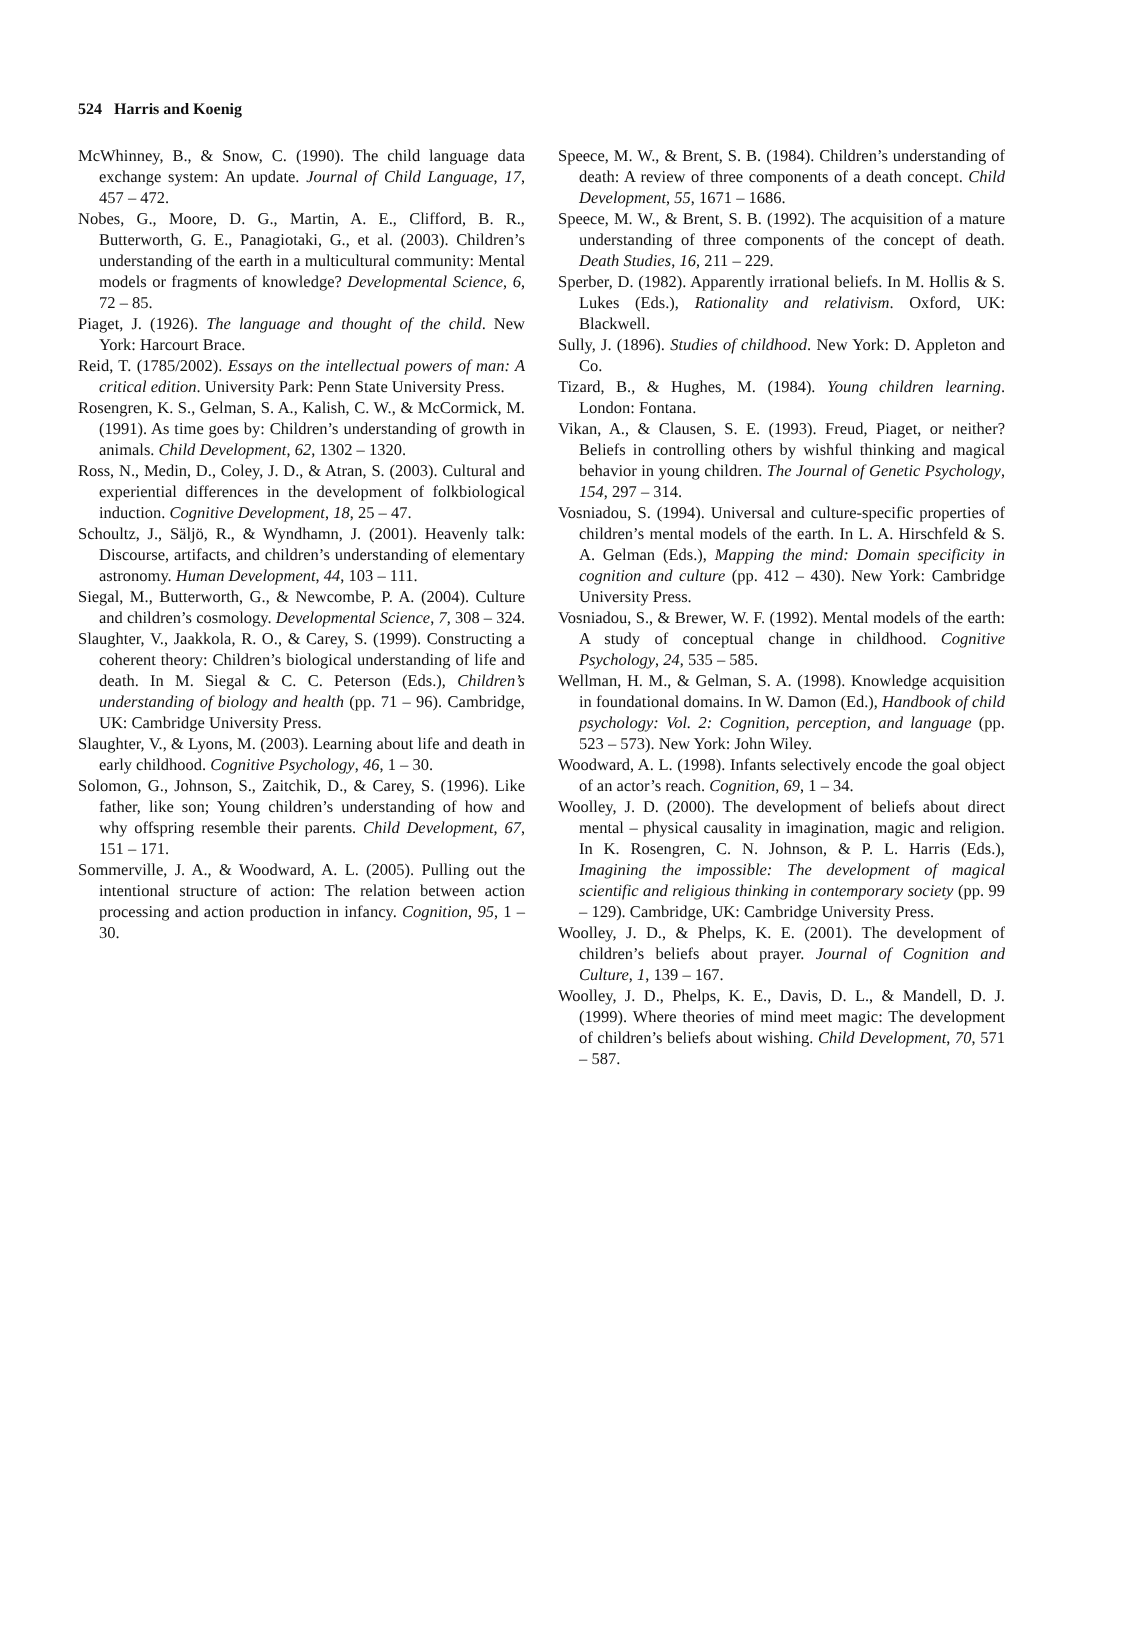524 Harris and Koenig
McWhinney, B., & Snow, C. (1990). The child language data exchange system: An update. Journal of Child Language, 17, 457 – 472.
Nobes, G., Moore, D. G., Martin, A. E., Clifford, B. R., Butterworth, G. E., Panagiotaki, G., et al. (2003). Children’s understanding of the earth in a multicultural community: Mental models or fragments of knowledge? Developmental Science, 6, 72 – 85.
Piaget, J. (1926). The language and thought of the child. New York: Harcourt Brace.
Reid, T. (1785/2002). Essays on the intellectual powers of man: A critical edition. University Park: Penn State University Press.
Rosengren, K. S., Gelman, S. A., Kalish, C. W., & McCormick, M. (1991). As time goes by: Children’s understanding of growth in animals. Child Development, 62, 1302 – 1320.
Ross, N., Medin, D., Coley, J. D., & Atran, S. (2003). Cultural and experiential differences in the development of folkbiological induction. Cognitive Development, 18, 25 – 47.
Schoultz, J., Säljö, R., & Wyndhamn, J. (2001). Heavenly talk: Discourse, artifacts, and children’s understanding of elementary astronomy. Human Development, 44, 103 – 111.
Siegal, M., Butterworth, G., & Newcombe, P. A. (2004). Culture and children’s cosmology. Developmental Science, 7, 308 – 324.
Slaughter, V., Jaakkola, R. O., & Carey, S. (1999). Constructing a coherent theory: Children’s biological understanding of life and death. In M. Siegal & C. C. Peterson (Eds.), Children’s understanding of biology and health (pp. 71 – 96). Cambridge, UK: Cambridge University Press.
Slaughter, V., & Lyons, M. (2003). Learning about life and death in early childhood. Cognitive Psychology, 46, 1 – 30.
Solomon, G., Johnson, S., Zaitchik, D., & Carey, S. (1996). Like father, like son; Young children’s understanding of how and why offspring resemble their parents. Child Development, 67, 151 – 171.
Sommerville, J. A., & Woodward, A. L. (2005). Pulling out the intentional structure of action: The relation between action processing and action production in infancy. Cognition, 95, 1 – 30.
Speece, M. W., & Brent, S. B. (1984). Children’s understanding of death: A review of three components of a death concept. Child Development, 55, 1671 – 1686.
Speece, M. W., & Brent, S. B. (1992). The acquisition of a mature understanding of three components of the concept of death. Death Studies, 16, 211 – 229.
Sperber, D. (1982). Apparently irrational beliefs. In M. Hollis & S. Lukes (Eds.), Rationality and relativism. Oxford, UK: Blackwell.
Sully, J. (1896). Studies of childhood. New York: D. Appleton and Co.
Tizard, B., & Hughes, M. (1984). Young children learning. London: Fontana.
Vikan, A., & Clausen, S. E. (1993). Freud, Piaget, or neither? Beliefs in controlling others by wishful thinking and magical behavior in young children. The Journal of Genetic Psychology, 154, 297 – 314.
Vosniadou, S. (1994). Universal and culture-specific properties of children’s mental models of the earth. In L. A. Hirschfeld & S. A. Gelman (Eds.), Mapping the mind: Domain specificity in cognition and culture (pp. 412 – 430). New York: Cambridge University Press.
Vosniadou, S., & Brewer, W. F. (1992). Mental models of the earth: A study of conceptual change in childhood. Cognitive Psychology, 24, 535 – 585.
Wellman, H. M., & Gelman, S. A. (1998). Knowledge acquisition in foundational domains. In W. Damon (Ed.), Handbook of child psychology: Vol. 2: Cognition, perception, and language (pp. 523 – 573). New York: John Wiley.
Woodward, A. L. (1998). Infants selectively encode the goal object of an actor’s reach. Cognition, 69, 1 – 34.
Woolley, J. D. (2000). The development of beliefs about direct mental – physical causality in imagination, magic and religion. In K. Rosengren, C. N. Johnson, & P. L. Harris (Eds.), Imagining the impossible: The development of magical scientific and religious thinking in contemporary society (pp. 99 – 129). Cambridge, UK: Cambridge University Press.
Woolley, J. D., & Phelps, K. E. (2001). The development of children’s beliefs about prayer. Journal of Cognition and Culture, 1, 139 – 167.
Woolley, J. D., Phelps, K. E., Davis, D. L., & Mandell, D. J. (1999). Where theories of mind meet magic: The development of children’s beliefs about wishing. Child Development, 70, 571 – 587.